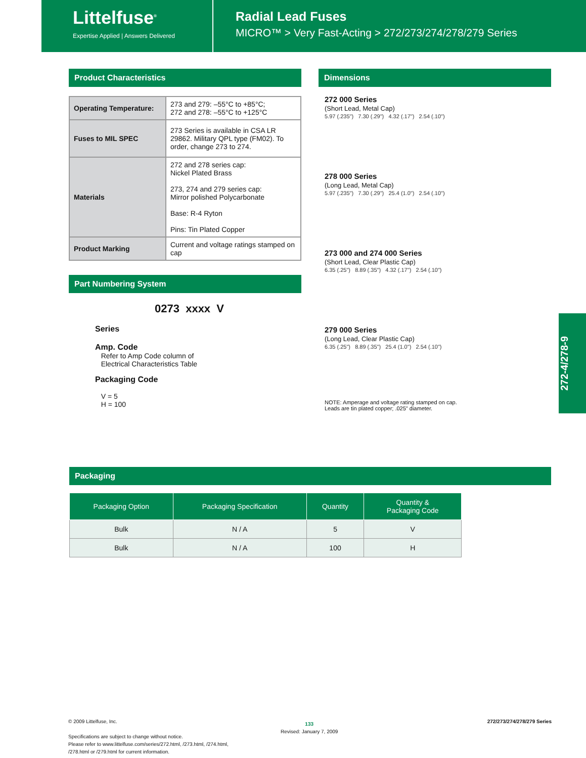Littelfuse<sup>®</sup>
Expertise Applied | Answers Delivered
Radial Lead Fuses
MICRO™ > Very Fast-Acting > 272/273/274/278/279 Series
Product Characteristics
| Operating Temperature: | 273 and 279: –55°C to +85°C; 272 and 278: –55°C to +125°C |
| Fuses to MIL SPEC | 273 Series is available in CSA LR 29862. Military QPL type (FM02). To order, change 273 to 274. |
| Materials | 272 and 278 series cap: Nickel Plated Brass 273, 274 and 279 series cap: Mirror polished Polycarbonate Base: R-4 Ryton Pins: Tin Plated Copper |
| Product Marking | Current and voltage ratings stamped on cap |
Part Numbering System
0273 xxxx V
Series
Amp. Code
Refer to Amp Code column of
Electrical Characteristics Table
Packaging Code
V = 5
H = 100
Dimensions
272 000 Series
(Short Lead, Metal Cap)
5.97 (.235") 7.30 (.29") 4.32 (.17") 2.54 (.10")
278 000 Series
(Long Lead, Metal Cap)
5.97 (.235") 7.30 (.29") 25.4 (1.0") 2.54 (.10")
273 000 and 274 000 Series
(Short Lead, Clear Plastic Cap)
6.35 (.25") 8.89 (.35") 4.32 (.17") 2.54 (.10")
279 000 Series
(Long Lead, Clear Plastic Cap)
6.35 (.25") 8.89 (.35") 25.4 (1.0") 2.54 (.10")
NOTE: Amperage and voltage rating stamped on cap.
Leads are tin plated copper; .025" diameter.
272-4/278-9
Packaging
| Packaging Option | Packaging Specification | Quantity | Quantity & Packaging Code |
| --- | --- | --- | --- |
| Bulk | N / A | 5 | V |
| Bulk | N / A | 100 | H |
© 2009 Littelfuse, Inc.
Specifications are subject to change without notice.
Please refer to www.littelfuse.com/series/272.html, /273.html, /274.html,
/278.html or /279.html for current information.
133
Revised: January 7, 2009
272/273/274/278/279 Series